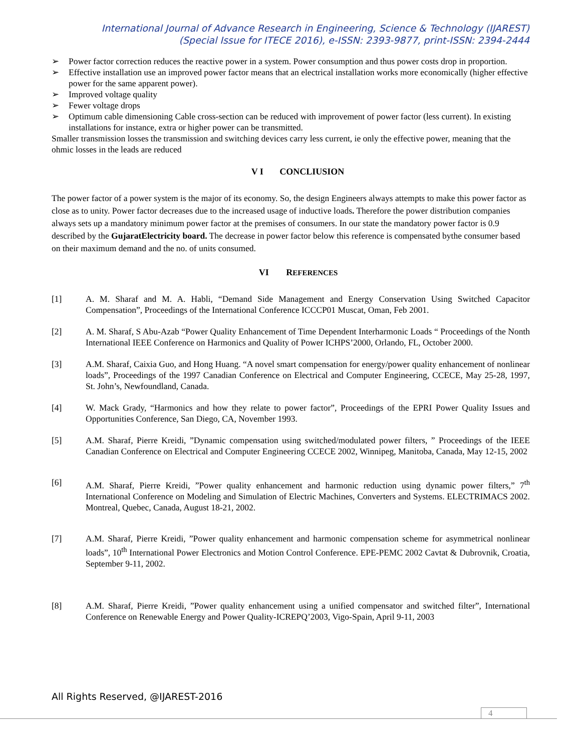International Journal of Advance Research in Engineering, Science & Technology (IJAREST)
(Special Issue for ITECE 2016), e-ISSN: 2393-9877, print-ISSN: 2394-2444
➢ Power factor correction reduces the reactive power in a system. Power consumption and thus power costs drop in proportion.
➢ Effective installation use an improved power factor means that an electrical installation works more economically (higher effective power for the same apparent power).
➢ Improved voltage quality
➢ Fewer voltage drops
➢ Optimum cable dimensioning Cable cross-section can be reduced with improvement of power factor (less current). In existing installations for instance, extra or higher power can be transmitted.
Smaller transmission losses the transmission and switching devices carry less current, ie only the effective power, meaning that the ohmic losses in the leads are reduced
V I CONCLIUSION
The power factor of a power system is the major of its economy. So, the design Engineers always attempts to make this power factor as close as to unity. Power factor decreases due to the increased usage of inductive loads. Therefore the power distribution companies always sets up a mandatory minimum power factor at the premises of consumers. In our state the mandatory power factor is 0.9 described by the GujaratElectricity board. The decrease in power factor below this reference is compensated bythe consumer based on their maximum demand and the no. of units consumed.
VI REFERENCES
[1] A. M. Sharaf and M. A. Habli, “Demand Side Management and Energy Conservation Using Switched Capacitor Compensation”, Proceedings of the International Conference ICCCP01 Muscat, Oman, Feb 2001.
[2] A. M. Sharaf, S Abu-Azab “Power Quality Enhancement of Time Dependent Interharmonic Loads “ Proceedings of the Nonth International IEEE Conference on Harmonics and Quality of Power ICHPS’2000, Orlando, FL, October 2000.
[3] A.M. Sharaf, Caixia Guo, and Hong Huang. “A novel smart compensation for energy/power quality enhancement of nonlinear loads”, Proceedings of the 1997 Canadian Conference on Electrical and Computer Engineering, CCECE, May 25-28, 1997, St. John’s, Newfoundland, Canada.
[4] W. Mack Grady, “Harmonics and how they relate to power factor”, Proceedings of the EPRI Power Quality Issues and Opportunities Conference, San Diego, CA, November 1993.
[5] A.M. Sharaf, Pierre Kreidi, ”Dynamic compensation using switched/modulated power filters, ” Proceedings of the IEEE Canadian Conference on Electrical and Computer Engineering CCECE 2002, Winnipeg, Manitoba, Canada, May 12-15, 2002
[6] A.M. Sharaf, Pierre Kreidi, ”Power quality enhancement and harmonic reduction using dynamic power filters,” 7<sup>th</sup> International Conference on Modeling and Simulation of Electric Machines, Converters and Systems. ELECTRIMACS 2002. Montreal, Quebec, Canada, August 18-21, 2002.
[7] A.M. Sharaf, Pierre Kreidi, ”Power quality enhancement and harmonic compensation scheme for asymmetrical nonlinear loads”, 10<sup>th</sup> International Power Electronics and Motion Control Conference. EPE-PEMC 2002 Cavtat & Dubrovnik, Croatia, September 9-11, 2002.
[8] A.M. Sharaf, Pierre Kreidi, ”Power quality enhancement using a unified compensator and switched filter”, International Conference on Renewable Energy and Power Quality-ICREPQ’2003, Vigo-Spain, April 9-11, 2003
All Rights Reserved, @IJAREST-2016
4